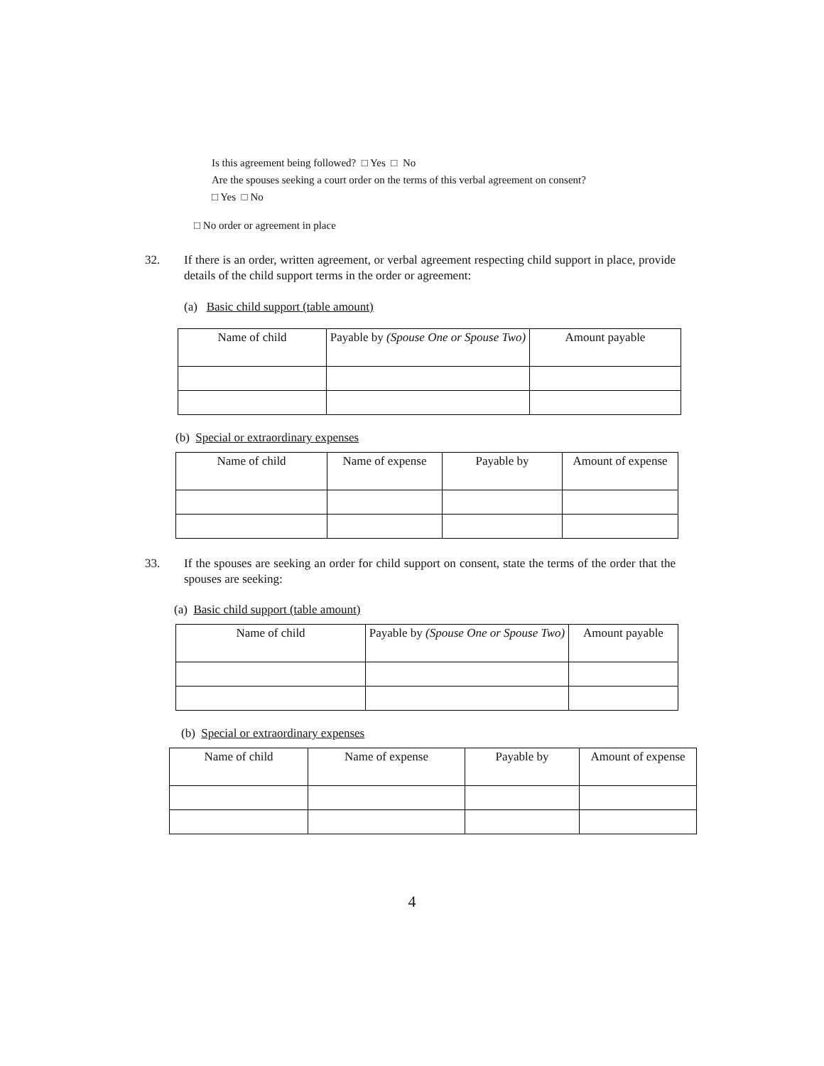Is this agreement being followed? □ Yes □ No
Are the spouses seeking a court order on the terms of this verbal agreement on consent?
□ Yes □ No
□ No order or agreement in place
32. If there is an order, written agreement, or verbal agreement respecting child support in place, provide details of the child support terms in the order or agreement:
(a) Basic child support (table amount)
| Name of child | Payable by (Spouse One or Spouse Two) | Amount payable |
| --- | --- | --- |
(b) Special or extraordinary expenses
| Name of child | Name of expense | Payable by | Amount of expense |
| --- | --- | --- | --- |
33. If the spouses are seeking an order for child support on consent, state the terms of the order that the spouses are seeking:
(a) Basic child support (table amount)
| Name of child | Payable by (Spouse One or Spouse Two) | Amount payable |
| --- | --- | --- |
(b) Special or extraordinary expenses
| Name of child | Name of expense | Payable by | Amount of expense |
| --- | --- | --- | --- |
4